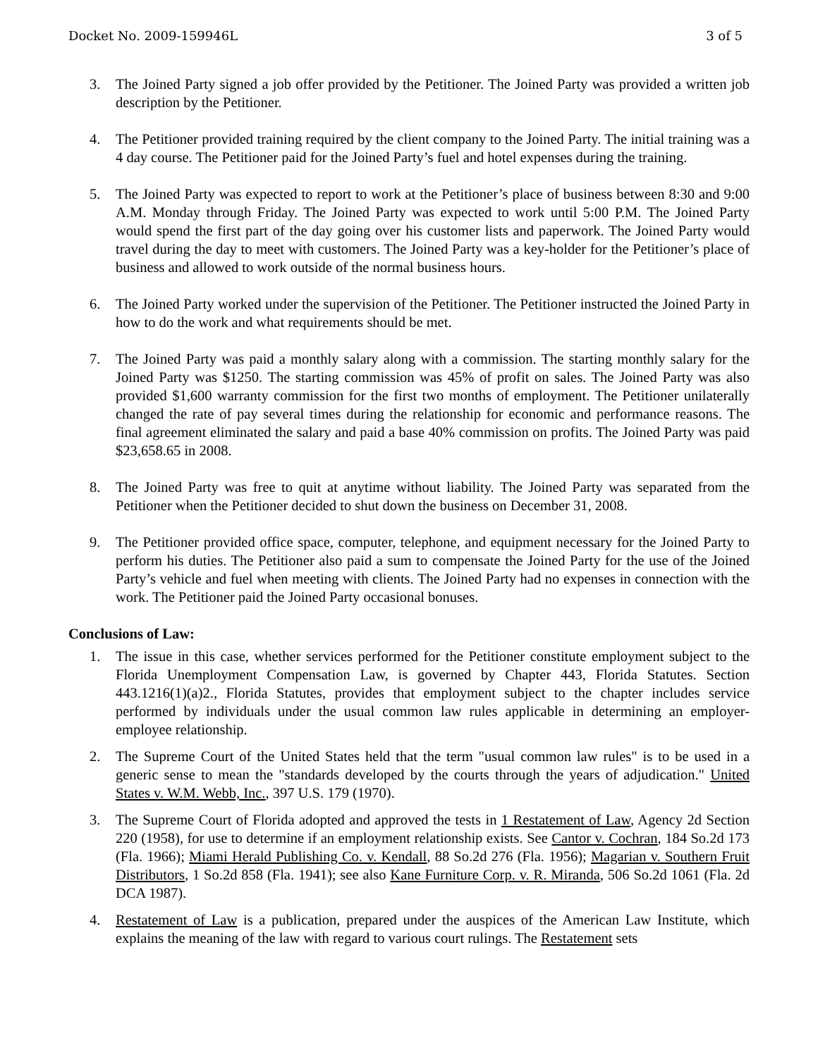Docket No. 2009-159946L 3 of 5
3. The Joined Party signed a job offer provided by the Petitioner. The Joined Party was provided a written job description by the Petitioner.
4. The Petitioner provided training required by the client company to the Joined Party. The initial training was a 4 day course. The Petitioner paid for the Joined Party’s fuel and hotel expenses during the training.
5. The Joined Party was expected to report to work at the Petitioner’s place of business between 8:30 and 9:00 A.M. Monday through Friday. The Joined Party was expected to work until 5:00 P.M. The Joined Party would spend the first part of the day going over his customer lists and paperwork. The Joined Party would travel during the day to meet with customers. The Joined Party was a key-holder for the Petitioner’s place of business and allowed to work outside of the normal business hours.
6. The Joined Party worked under the supervision of the Petitioner. The Petitioner instructed the Joined Party in how to do the work and what requirements should be met.
7. The Joined Party was paid a monthly salary along with a commission. The starting monthly salary for the Joined Party was $1250. The starting commission was 45% of profit on sales. The Joined Party was also provided $1,600 warranty commission for the first two months of employment. The Petitioner unilaterally changed the rate of pay several times during the relationship for economic and performance reasons. The final agreement eliminated the salary and paid a base 40% commission on profits. The Joined Party was paid $23,658.65 in 2008.
8. The Joined Party was free to quit at anytime without liability. The Joined Party was separated from the Petitioner when the Petitioner decided to shut down the business on December 31, 2008.
9. The Petitioner provided office space, computer, telephone, and equipment necessary for the Joined Party to perform his duties. The Petitioner also paid a sum to compensate the Joined Party for the use of the Joined Party’s vehicle and fuel when meeting with clients. The Joined Party had no expenses in connection with the work. The Petitioner paid the Joined Party occasional bonuses.
Conclusions of Law:
1. The issue in this case, whether services performed for the Petitioner constitute employment subject to the Florida Unemployment Compensation Law, is governed by Chapter 443, Florida Statutes. Section 443.1216(1)(a)2., Florida Statutes, provides that employment subject to the chapter includes service performed by individuals under the usual common law rules applicable in determining an employer-employee relationship.
2. The Supreme Court of the United States held that the term "usual common law rules" is to be used in a generic sense to mean the "standards developed by the courts through the years of adjudication." United States v. W.M. Webb, Inc., 397 U.S. 179 (1970).
3. The Supreme Court of Florida adopted and approved the tests in 1 Restatement of Law, Agency 2d Section 220 (1958), for use to determine if an employment relationship exists. See Cantor v. Cochran, 184 So.2d 173 (Fla. 1966); Miami Herald Publishing Co. v. Kendall, 88 So.2d 276 (Fla. 1956); Magarian v. Southern Fruit Distributors, 1 So.2d 858 (Fla. 1941); see also Kane Furniture Corp. v. R. Miranda, 506 So.2d 1061 (Fla. 2d DCA 1987).
4. Restatement of Law is a publication, prepared under the auspices of the American Law Institute, which explains the meaning of the law with regard to various court rulings. The Restatement sets